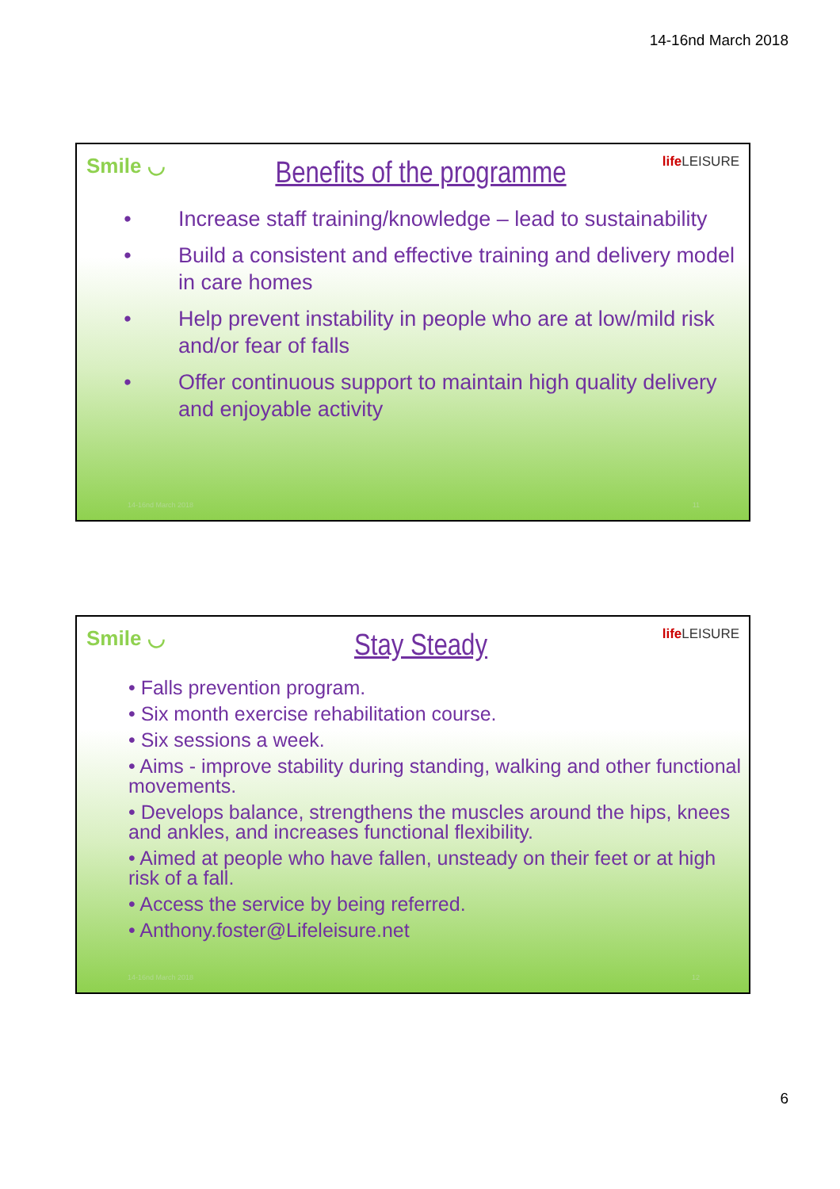14-16nd March 2018
Smile ◡
Benefits of the programme
life LEISURE
• Increase staff training/knowledge – lead to sustainability
• Build a consistent and effective training and delivery model in care homes
• Help prevent instability in people who are at low/mild risk and/or fear of falls
• Offer continuous support to maintain high quality delivery and enjoyable activity
14-16nd March 2018 11
Smile ◡
Stay Steady
life LEISURE
• Falls prevention program.
• Six month exercise rehabilitation course.
• Six sessions a week.
• Aims - improve stability during standing, walking and other functional movements.
• Develops balance, strengthens the muscles around the hips, knees and ankles, and increases functional flexibility.
• Aimed at people who have fallen, unsteady on their feet or at high risk of a fall.
• Access the service by being referred.
• Anthony.foster@Lifeleisure.net
14-16nd March 2018 12
6